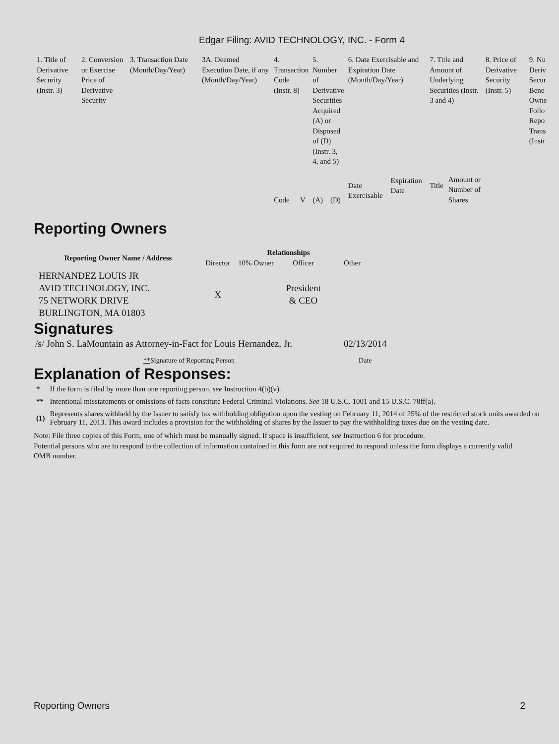Edgar Filing: AVID TECHNOLOGY, INC. - Form 4
| 1. Title of Derivative Security (Instr. 3) | 2. Conversion or Exercise Price of Derivative Security | 3. Transaction Date (Month/Day/Year) | 3A. Deemed Execution Date, if any (Month/Day/Year) | 4. Transaction Code (Instr. 8) | | 5. Number of Derivative Securities Acquired (A) or Disposed of (D) (Instr. 3, 4, and 5) | | 6. Date Exercisable and Expiration Date (Month/Day/Year) | | 7. Title and Amount of Underlying Securities (Instr. 3 and 4) | | 8. Price of Derivative Security (Instr. 5) | 9. Nu Deriv Secur Bene Owne Follo Repo Trans (Instr |
| | | | | Code | V | (A) | (D) | Date Exercisable | Expiration Date | Title | Amount or Number of Shares | | |
Reporting Owners
| Reporting Owner Name / Address | Relationships | | | |
| --- | --- | --- | --- | --- |
| | Director | 10% Owner | Officer | Other |
| HERNANDEZ LOUIS JR AVID TECHNOLOGY, INC. 75 NETWORK DRIVE BURLINGTON, MA 01803 | X | | President & CEO | |
Signatures
| /s/ John S. LaMountain as Attorney-in-Fact for Louis Hernandez, Jr. | 02/13/2014 |
| ** Signature of Reporting Person | Date |
Explanation of Responses:
| * | If the form is filed by more than one reporting person, see Instruction 4(b)(v). |
| ** | Intentional misstatements or omissions of facts constitute Federal Criminal Violations. See 18 U.S.C. 1001 and 15 U.S.C. 78ff(a). |
| (1) | Represents shares withheld by the Issuer to satisfy tax withholding obligation upon the vesting on February 11, 2014 of 25% of the restricted stock units awarded on February 11, 2013. This award includes a provision for the withholding of shares by the Issuer to pay the withholding taxes due on the vesting date. |
Note: File three copies of this Form, one of which must be manually signed. If space is insufficient, see Instruction 6 for procedure.
Potential persons who are to respond to the collection of information contained in this form are not required to respond unless the form displays a currently valid OMB number.
Reporting Owners 2